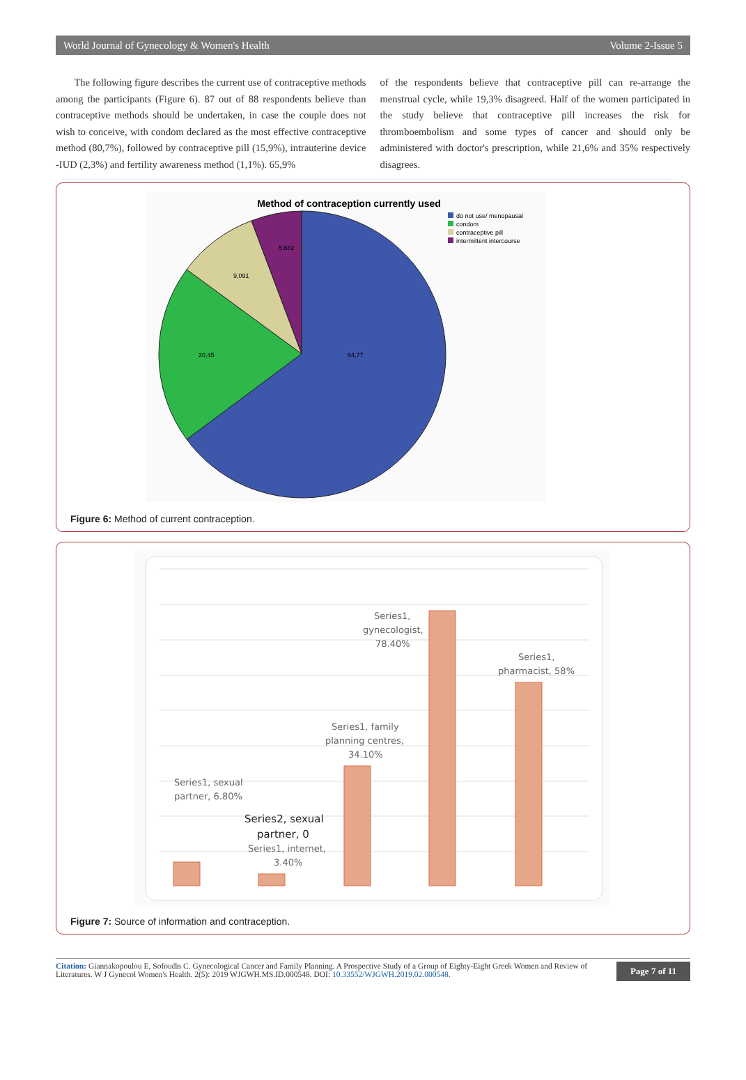World Journal of Gynecology & Women's Health Volume 2-Issue 5
The following figure describes the current use of contraceptive methods among the participants (Figure 6). 87 out of 88 respondents believe than contraceptive methods should be undertaken, in case the couple does not wish to conceive, with condom declared as the most effective contraceptive method (80,7%), followed by contraceptive pill (15,9%), intrauterine device -IUD (2,3%) and fertility awareness method (1,1%). 65,9%
of the respondents believe that contraceptive pill can re-arrange the menstrual cycle, while 19,3% disagreed. Half of the women participated in the study believe that contraceptive pill increases the risk for thromboembolism and some types of cancer and should only be administered with doctor's prescription, while 21,6% and 35% respectively disagrees.
Method of contraception currently used
64,77
20,45
9,091
5,682
do not use/ menopausal
condom
contraceptive pill
intermittent intercourse
Figure 6: Method of current contraception.
Series1,
gynecologist,
78.40%
Series1,
pharmacist, 58%
Series1, family
planning centres,
34.10%
Series1, sexual
partner, 6.80%
Series2, sexual
partner, 0
Series1, internet,
3.40%
Figure 7: Source of information and contraception.
Citation: Giannakopoulou E, Sofoudis C. Gynecological Cancer and Family Planning. A Prospective Study of a Group of Eighty-Eight Greek Women and Review of Literatures. W J Gynecol Women's Health. 2(5): 2019 WJGWH.MS.ID.000548. DOI: 10.33552/WJGWH.2019.02.000548.
Page 7 of 11